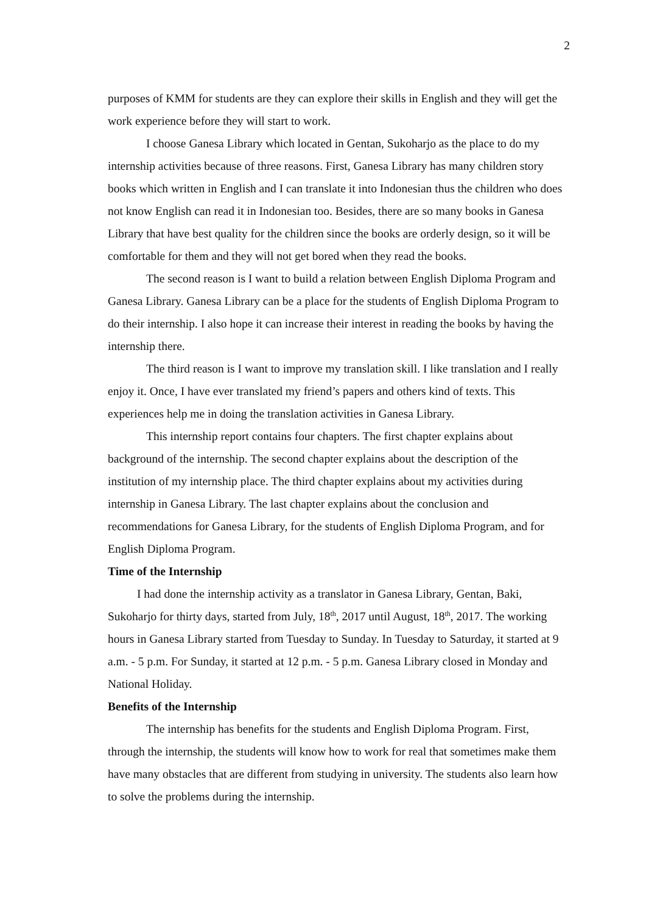2
purposes of KMM for students are they can explore their skills in English and they will get the work experience before they will start to work.
I choose Ganesa Library which located in Gentan, Sukoharjo as the place to do my internship activities because of three reasons. First, Ganesa Library has many children story books which written in English and I can translate it into Indonesian thus the children who does not know English can read it in Indonesian too. Besides, there are so many books in Ganesa Library that have best quality for the children since the books are orderly design, so it will be comfortable for them and they will not get bored when they read the books.
The second reason is I want to build a relation between English Diploma Program and Ganesa Library. Ganesa Library can be a place for the students of English Diploma Program to do their internship. I also hope it can increase their interest in reading the books by having the internship there.
The third reason is I want to improve my translation skill. I like translation and I really enjoy it. Once, I have ever translated my friend’s papers and others kind of texts. This experiences help me in doing the translation activities in Ganesa Library.
This internship report contains four chapters. The first chapter explains about background of the internship. The second chapter explains about the description of the institution of my internship place. The third chapter explains about my activities during internship in Ganesa Library. The last chapter explains about the conclusion and recommendations for Ganesa Library, for the students of English Diploma Program, and for English Diploma Program.
Time of the Internship
I had done the internship activity as a translator in Ganesa Library, Gentan, Baki, Sukoharjo for thirty days, started from July, 18<sup>th</sup>, 2017 until August, 18<sup>th</sup>, 2017. The working hours in Ganesa Library started from Tuesday to Sunday. In Tuesday to Saturday, it started at 9 a.m. - 5 p.m. For Sunday, it started at 12 p.m. - 5 p.m. Ganesa Library closed in Monday and National Holiday.
Benefits of the Internship
The internship has benefits for the students and English Diploma Program. First, through the internship, the students will know how to work for real that sometimes make them have many obstacles that are different from studying in university. The students also learn how to solve the problems during the internship.